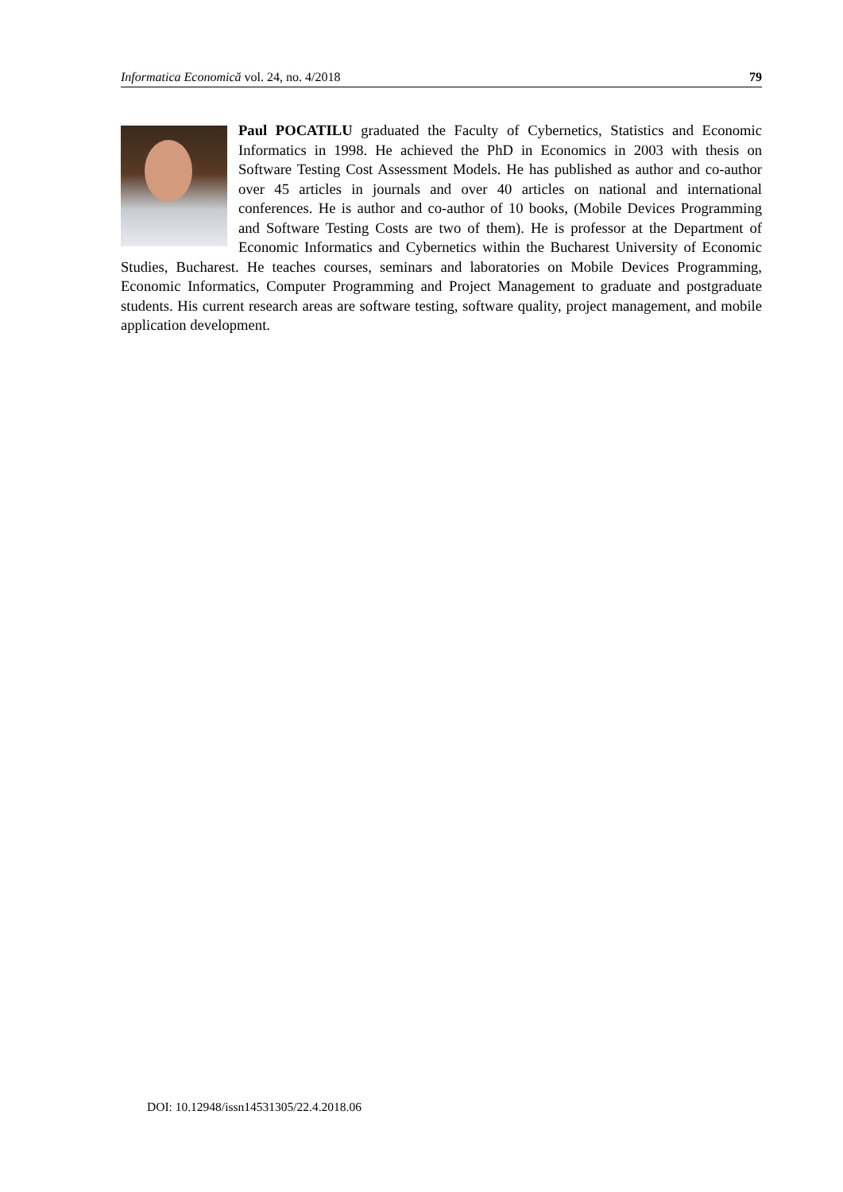Informatica Economică vol. 24, no. 4/2018 79
Paul POCATILU graduated the Faculty of Cybernetics, Statistics and Economic Informatics in 1998. He achieved the PhD in Economics in 2003 with thesis on Software Testing Cost Assessment Models. He has published as author and co-author over 45 articles in journals and over 40 articles on national and international conferences. He is author and co-author of 10 books, (Mobile Devices Programming and Software Testing Costs are two of them). He is professor at the Department of Economic Informatics and Cybernetics within the Bucharest University of Economic Studies, Bucharest. He teaches courses, seminars and laboratories on Mobile Devices Programming, Economic Informatics, Computer Programming and Project Management to graduate and postgraduate students. His current research areas are software testing, software quality, project management, and mobile application development.
DOI: 10.12948/issn14531305/22.4.2018.06